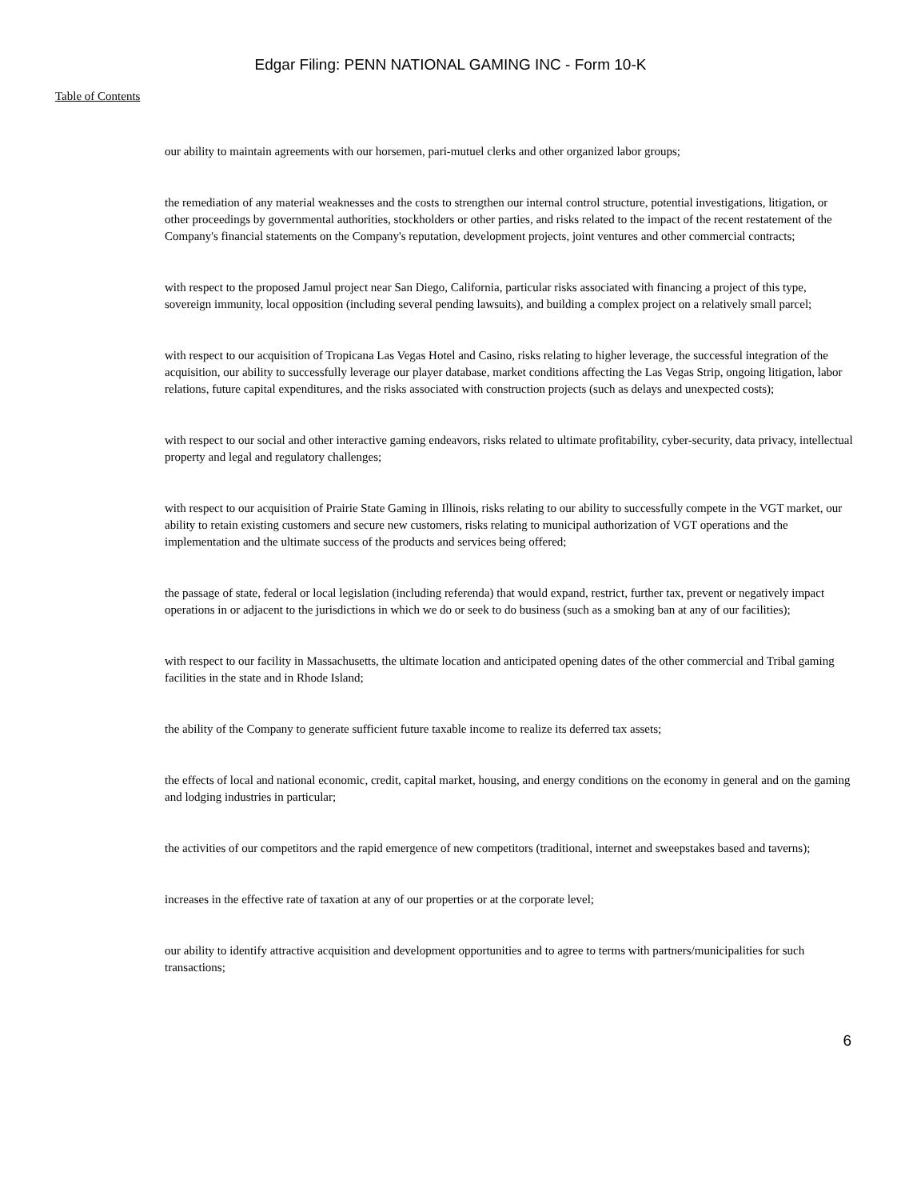Edgar Filing: PENN NATIONAL GAMING INC - Form 10-K
Table of Contents
our ability to maintain agreements with our horsemen, pari-mutuel clerks and other organized labor groups;
the remediation of any material weaknesses and the costs to strengthen our internal control structure, potential investigations, litigation, or other proceedings by governmental authorities, stockholders or other parties, and risks related to the impact of the recent restatement of the Company's financial statements on the Company's reputation, development projects, joint ventures and other commercial contracts;
with respect to the proposed Jamul project near San Diego, California, particular risks associated with financing a project of this type, sovereign immunity, local opposition (including several pending lawsuits), and building a complex project on a relatively small parcel;
with respect to our acquisition of Tropicana Las Vegas Hotel and Casino, risks relating to higher leverage, the successful integration of the acquisition, our ability to successfully leverage our player database, market conditions affecting the Las Vegas Strip, ongoing litigation, labor relations, future capital expenditures, and the risks associated with construction projects (such as delays and unexpected costs);
with respect to our social and other interactive gaming endeavors, risks related to ultimate profitability, cyber-security, data privacy, intellectual property and legal and regulatory challenges;
with respect to our acquisition of Prairie State Gaming in Illinois, risks relating to our ability to successfully compete in the VGT market, our ability to retain existing customers and secure new customers, risks relating to municipal authorization of VGT operations and the implementation and the ultimate success of the products and services being offered;
the passage of state, federal or local legislation (including referenda) that would expand, restrict, further tax, prevent or negatively impact operations in or adjacent to the jurisdictions in which we do or seek to do business (such as a smoking ban at any of our facilities);
with respect to our facility in Massachusetts, the ultimate location and anticipated opening dates of the other commercial and Tribal gaming facilities in the state and in Rhode Island;
the ability of the Company to generate sufficient future taxable income to realize its deferred tax assets;
the effects of local and national economic, credit, capital market, housing, and energy conditions on the economy in general and on the gaming and lodging industries in particular;
the activities of our competitors and the rapid emergence of new competitors (traditional, internet and sweepstakes based and taverns);
increases in the effective rate of taxation at any of our properties or at the corporate level;
our ability to identify attractive acquisition and development opportunities and to agree to terms with partners/municipalities for such transactions;
6